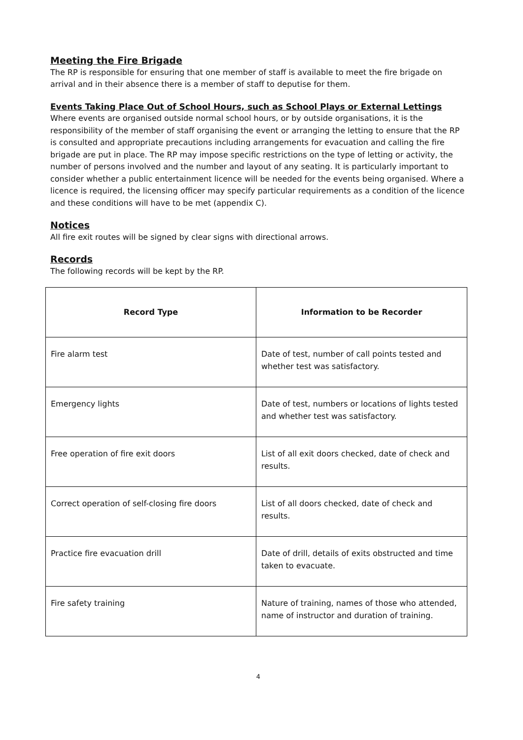Meeting the Fire Brigade
The RP is responsible for ensuring that one member of staff is available to meet the fire brigade on arrival and in their absence there is a member of staff to deputise for them.
Events Taking Place Out of School Hours, such as School Plays or External Lettings
Where events are organised outside normal school hours, or by outside organisations, it is the responsibility of the member of staff organising the event or arranging the letting to ensure that the RP is consulted and appropriate precautions including arrangements for evacuation and calling the fire brigade are put in place. The RP may impose specific restrictions on the type of letting or activity, the number of persons involved and the number and layout of any seating. It is particularly important to consider whether a public entertainment licence will be needed for the events being organised. Where a licence is required, the licensing officer may specify particular requirements as a condition of the licence and these conditions will have to be met (appendix C).
Notices
All fire exit routes will be signed by clear signs with directional arrows.
Records
The following records will be kept by the RP.
| Record Type | Information to be Recorder |
| --- | --- |
| Fire alarm test | Date of test, number of call points tested and whether test was satisfactory. |
| Emergency lights | Date of test, numbers or locations of lights tested and whether test was satisfactory. |
| Free operation of fire exit doors | List of all exit doors checked, date of check and results. |
| Correct operation of self-closing fire doors | List of all doors checked, date of check and results. |
| Practice fire evacuation drill | Date of drill, details of exits obstructed and time taken to evacuate. |
| Fire safety training | Nature of training, names of those who attended, name of instructor and duration of training. |
4